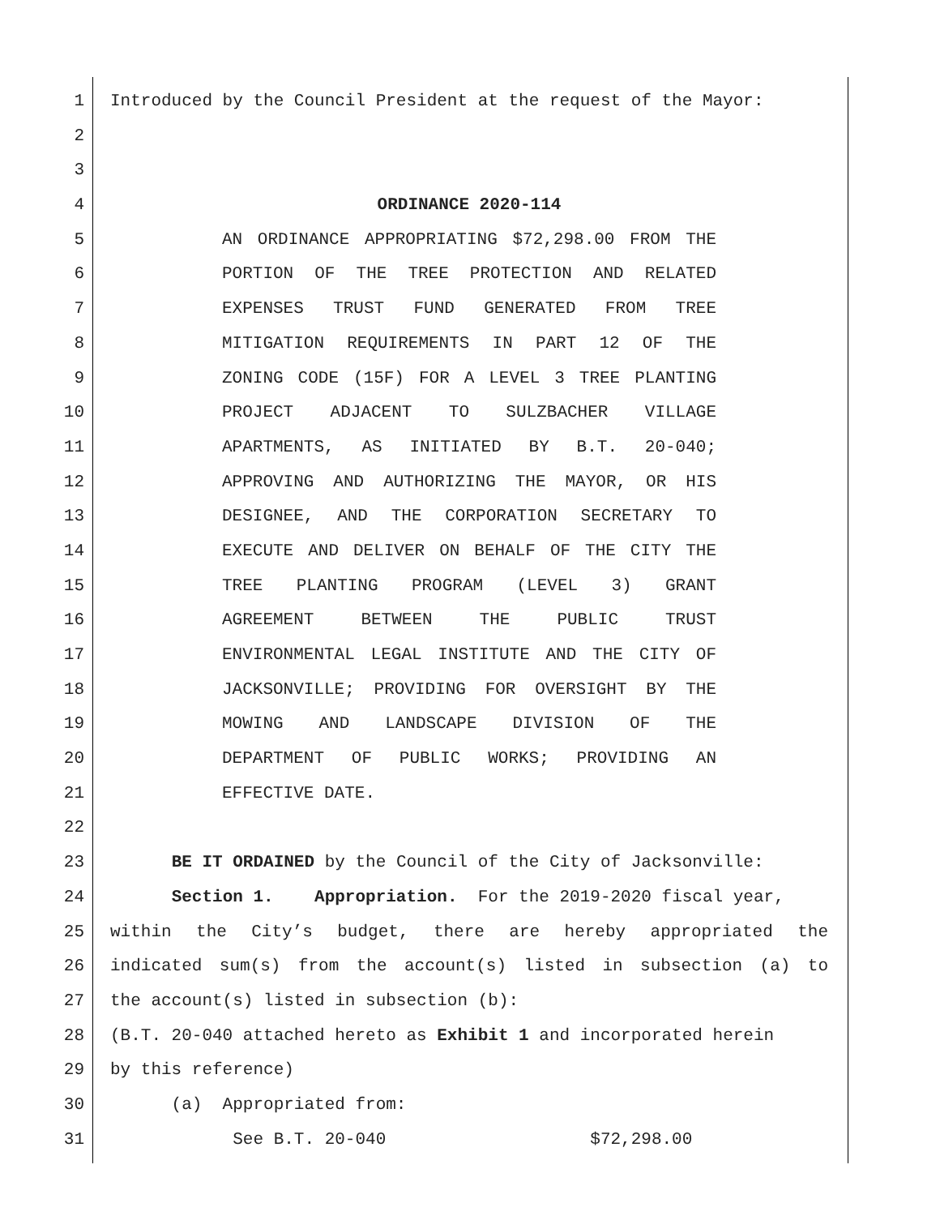1 Introduced by the Council President at the request of the Mayor:
2
3
4 ORDINANCE 2020-114
5 AN ORDINANCE APPROPRIATING $72,298.00 FROM THE
6 PORTION OF THE TREE PROTECTION AND RELATED
7 EXPENSES TRUST FUND GENERATED FROM TREE
8 MITIGATION REQUIREMENTS IN PART 12 OF THE
9 ZONING CODE (15F) FOR A LEVEL 3 TREE PLANTING
10 PROJECT ADJACENT TO SULZBACHER VILLAGE
11 APARTMENTS, AS INITIATED BY B.T. 20-040;
12 APPROVING AND AUTHORIZING THE MAYOR, OR HIS
13 DESIGNEE, AND THE CORPORATION SECRETARY TO
14 EXECUTE AND DELIVER ON BEHALF OF THE CITY THE
15 TREE PLANTING PROGRAM (LEVEL 3) GRANT
16 AGREEMENT BETWEEN THE PUBLIC TRUST
17 ENVIRONMENTAL LEGAL INSTITUTE AND THE CITY OF
18 JACKSONVILLE; PROVIDING FOR OVERSIGHT BY THE
19 MOWING AND LANDSCAPE DIVISION OF THE
20 DEPARTMENT OF PUBLIC WORKS; PROVIDING AN
21 EFFECTIVE DATE.
22
23 BE IT ORDAINED by the Council of the City of Jacksonville:
24 Section 1. Appropriation. For the 2019-2020 fiscal year,
25 within the City’s budget, there are hereby appropriated the
26 indicated sum(s) from the account(s) listed in subsection (a) to
27 the account(s) listed in subsection (b):
28 (B.T. 20-040 attached hereto as Exhibit 1 and incorporated herein
29 by this reference)
30 (a) Appropriated from:
31 See B.T. 20-040 $72,298.00